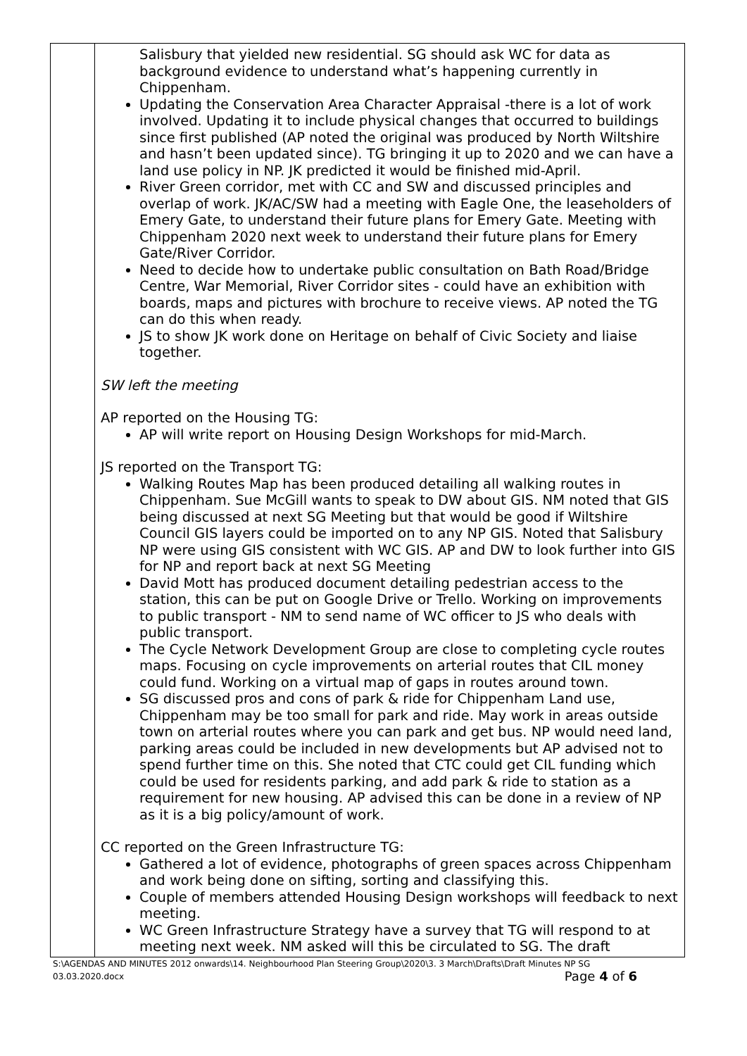| | Salisbury that yielded new residential. SG should ask WC for data as background evidence to understand what’s happening currently in Chippenham. Updating the Conservation Area Character Appraisal -there is a lot of work involved. Updating it to include physical changes that occurred to buildings since first published (AP noted the original was produced by North Wiltshire and hasn’t been updated since). TG bringing it up to 2020 and we can have a land use policy in NP. JK predicted it would be finished mid-April. River Green corridor, met with CC and SW and discussed principles and overlap of work. JK/AC/SW had a meeting with Eagle One, the leaseholders of Emery Gate, to understand their future plans for Emery Gate. Meeting with Chippenham 2020 next week to understand their future plans for Emery Gate/River Corridor. Need to decide how to undertake public consultation on Bath Road/Bridge Centre, War Memorial, River Corridor sites - could have an exhibition with boards, maps and pictures with brochure to receive views. AP noted the TG can do this when ready. JS to show JK work done on Heritage on behalf of Civic Society and liaise together. SW left the meeting AP reported on the Housing TG: AP will write report on Housing Design Workshops for mid-March. JS reported on the Transport TG: Walking Routes Map has been produced detailing all walking routes in Chippenham. Sue McGill wants to speak to DW about GIS. NM noted that GIS being discussed at next SG Meeting but that would be good if Wiltshire Council GIS layers could be imported on to any NP GIS. Noted that Salisbury NP were using GIS consistent with WC GIS. AP and DW to look further into GIS for NP and report back at next SG Meeting David Mott has produced document detailing pedestrian access to the station, this can be put on Google Drive or Trello. Working on improvements to public transport - NM to send name of WC officer to JS who deals with public transport. The Cycle Network Development Group are close to completing cycle routes maps. Focusing on cycle improvements on arterial routes that CIL money could fund. Working on a virtual map of gaps in routes around town. SG discussed pros and cons of park & ride for Chippenham Land use, Chippenham may be too small for park and ride. May work in areas outside town on arterial routes where you can park and get bus. NP would need land, parking areas could be included in new developments but AP advised not to spend further time on this. She noted that CTC could get CIL funding which could be used for residents parking, and add park & ride to station as a requirement for new housing. AP advised this can be done in a review of NP as it is a big policy/amount of work. CC reported on the Green Infrastructure TG: Gathered a lot of evidence, photographs of green spaces across Chippenham and work being done on sifting, sorting and classifying this. Couple of members attended Housing Design workshops will feedback to next meeting. WC Green Infrastructure Strategy have a survey that TG will respond to at meeting next week. NM asked will this be circulated to SG. The draft |
S:\AGENDAS AND MINUTES 2012 onwards\14. Neighbourhood Plan Steering Group\2020\3. 3 March\Drafts\Draft Minutes NP SG 03.03.2020.docx Page 4 of 6